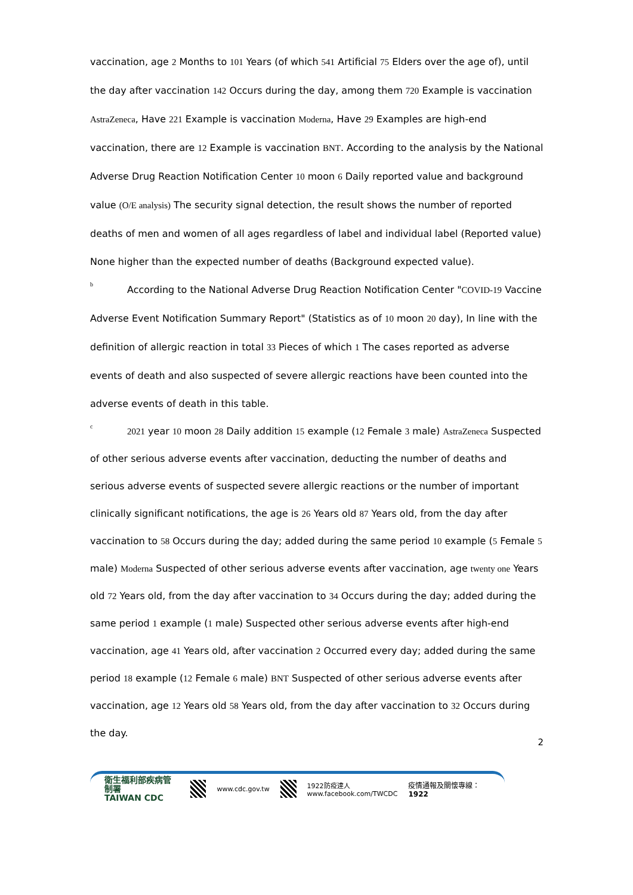vaccination, age 2 Months to 101 Years (of which 541 Artificial 75 Elders over the age of), until the day after vaccination 142 Occurs during the day, among them 720 Example is vaccination AstraZeneca, Have 221 Example is vaccination Moderna, Have 29 Examples are high-end vaccination, there are 12 Example is vaccination BNT. According to the analysis by the National Adverse Drug Reaction Notification Center 10 moon 6 Daily reported value and background value (O/E analysis) The security signal detection, the result shows the number of reported deaths of men and women of all ages regardless of label and individual label (Reported value) None higher than the expected number of deaths (Background expected value).
b According to the National Adverse Drug Reaction Notification Center "COVID-19 Vaccine Adverse Event Notification Summary Report" (Statistics as of 10 moon 20 day), In line with the definition of allergic reaction in total 33 Pieces of which 1 The cases reported as adverse events of death and also suspected of severe allergic reactions have been counted into the adverse events of death in this table.
c 2021 year 10 moon 28 Daily addition 15 example (12 Female 3 male) AstraZeneca Suspected of other serious adverse events after vaccination, deducting the number of deaths and serious adverse events of suspected severe allergic reactions or the number of important clinically significant notifications, the age is 26 Years old 87 Years old, from the day after vaccination to 58 Occurs during the day; added during the same period 10 example (5 Female 5 male) Moderna Suspected of other serious adverse events after vaccination, age twenty one Years old 72 Years old, from the day after vaccination to 34 Occurs during the day; added during the same period 1 example (1 male) Suspected other serious adverse events after high-end vaccination, age 41 Years old, after vaccination 2 Occurred every day; added during the same period 18 example (12 Female 6 male) BNT Suspected of other serious adverse events after vaccination, age 12 Years old 58 Years old, from the day after vaccination to 32 Occurs during the day.
衛生福利部疾病管制署
TAIWAN CDC
www.cdc.gov.tw
1922防疫達人
www.facebook.com/TWCDC 疫情通報及關懷專線：1922
2